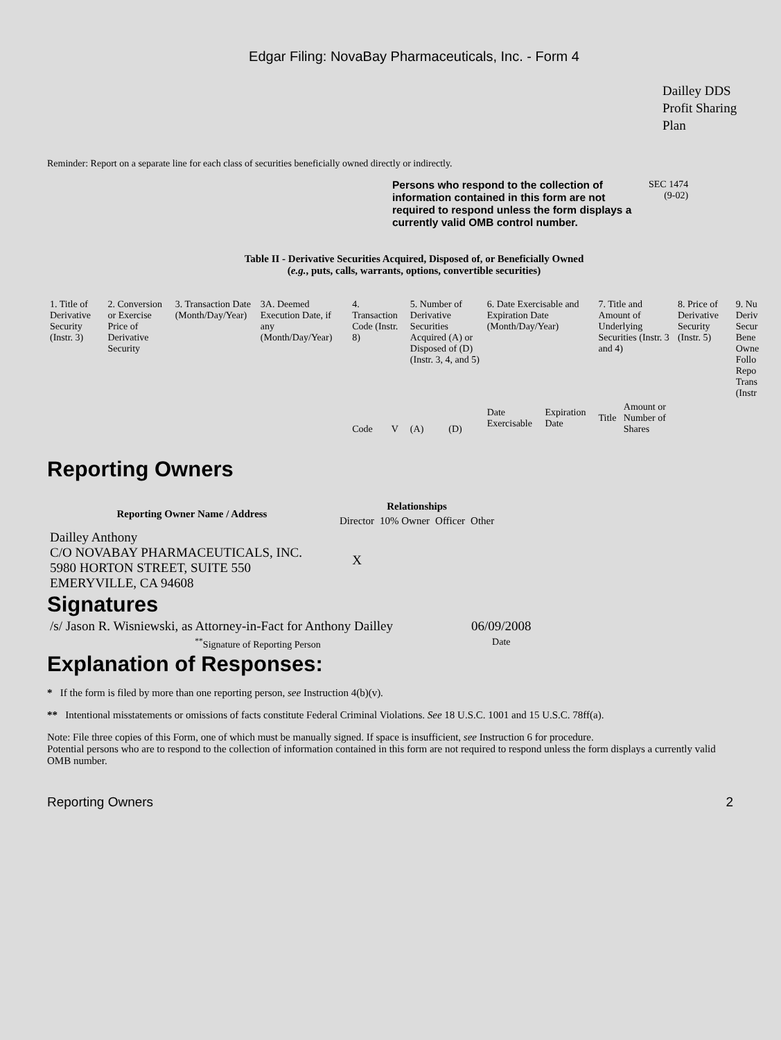Edgar Filing: NovaBay Pharmaceuticals, Inc. - Form 4
Dailley DDS Profit Sharing Plan
Reminder: Report on a separate line for each class of securities beneficially owned directly or indirectly.
Persons who respond to the collection of information contained in this form are not required to respond unless the form displays a currently valid OMB control number.
SEC 1474
(9-02)
Table II - Derivative Securities Acquired, Disposed of, or Beneficially Owned
(e.g., puts, calls, warrants, options, convertible securities)
| 1. Title of Derivative Security (Instr. 3) | 2. Conversion or Exercise Price of Derivative Security | 3. Transaction Date (Month/Day/Year) | 3A. Deemed Execution Date, if any (Month/Day/Year) | 4. Transaction Code (Instr. 8) | | 5. Number of Derivative Securities Acquired (A) or Disposed of (D) (Instr. 3, 4, and 5) | | 6. Date Exercisable and Expiration Date (Month/Day/Year) | | 7. Title and Amount of Underlying Securities (Instr. 3 and 4) | | 8. Price of Derivative Security (Instr. 5) | 9. Nu Deriv Secur Bene Owne Follo Repo Trans (Instr |
| | | | | Code | V | (A) | (D) | Date Exercisable | Expiration Date | Title | Amount or Number of Shares | | |
Reporting Owners
| Reporting Owner Name / Address | Relationships | | | |
| --- | --- | --- | --- | --- |
| | Director | 10% Owner | Officer | Other |
| Dailley Anthony C/O NOVABAY PHARMACEUTICALS, INC. 5980 HORTON STREET, SUITE 550 EMERYVILLE, CA 94608 | X | | | |
Signatures
| /s/ Jason R. Wisniewski, as Attorney-in-Fact for Anthony Dailley | 06/09/2008 |
| <sup>**</sup> Signature of Reporting Person | Date |
Explanation of Responses:
* If the form is filed by more than one reporting person, see Instruction 4(b)(v).
** Intentional misstatements or omissions of facts constitute Federal Criminal Violations. See 18 U.S.C. 1001 and 15 U.S.C. 78ff(a).
Note: File three copies of this Form, one of which must be manually signed. If space is insufficient, see Instruction 6 for procedure.
Potential persons who are to respond to the collection of information contained in this form are not required to respond unless the form displays a currently valid OMB number.
Reporting Owners 2